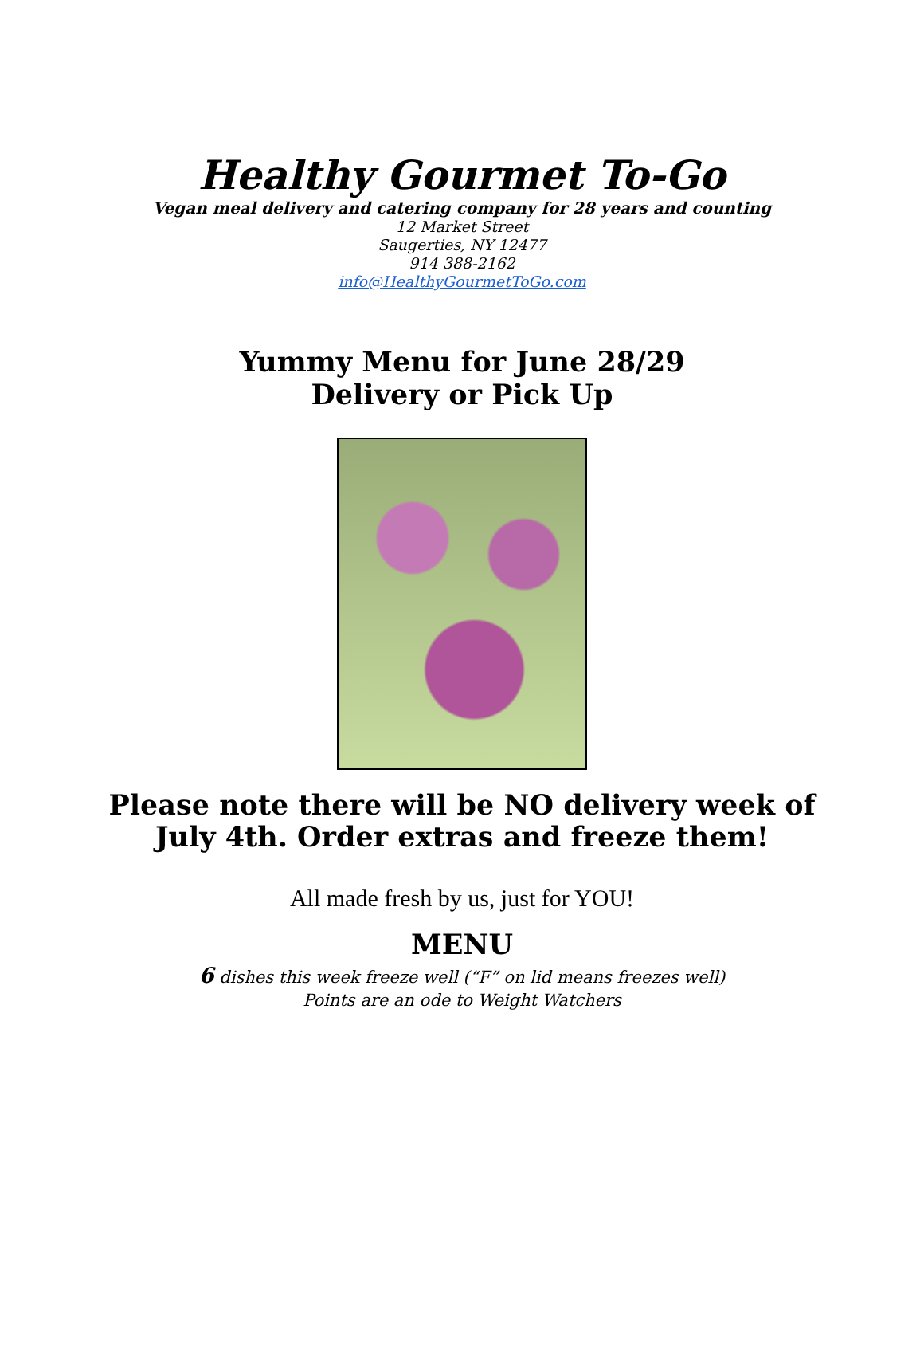Healthy Gourmet To-Go
Vegan meal delivery and catering company for 28 years and counting
12 Market Street
Saugerties, NY 12477
914 388-2162
info@HealthyGourmetToGo.com
Yummy Menu for June 28/29
Delivery or Pick Up
Please note there will be NO delivery week of
July 4th. Order extras and freeze them!
All made fresh by us, just for YOU!
MENU
6 dishes this week freeze well (“F” on lid means freezes well)
Points are an ode to Weight Watchers